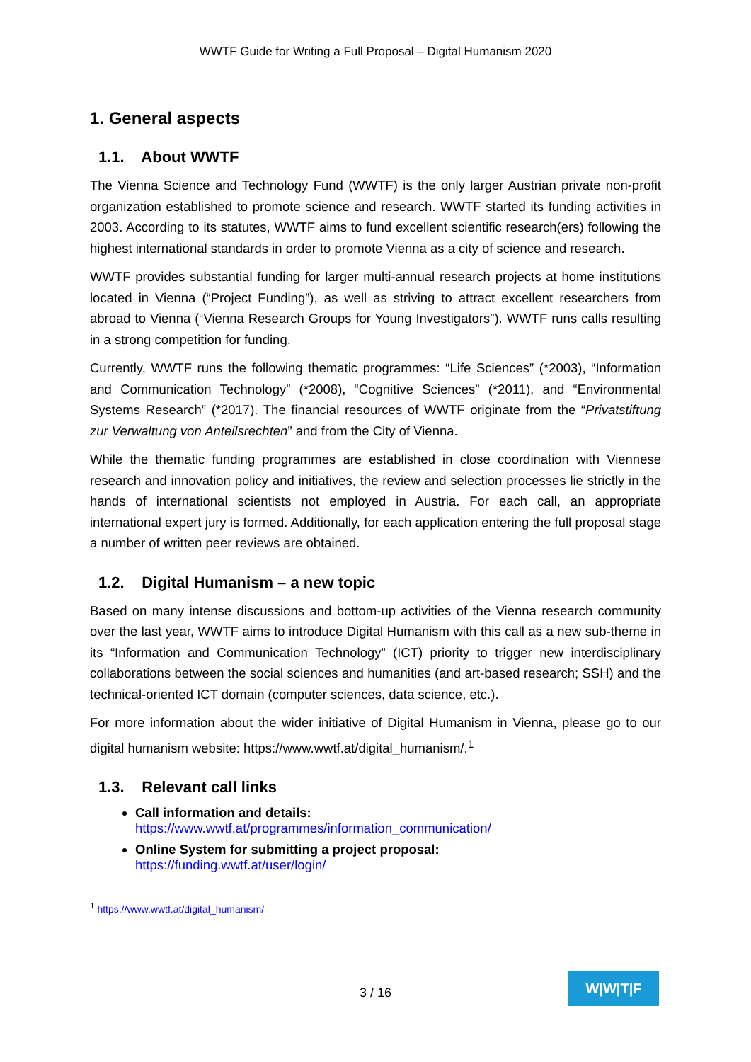WWTF Guide for Writing a Full Proposal – Digital Humanism 2020
1. General aspects
1.1. About WWTF
The Vienna Science and Technology Fund (WWTF) is the only larger Austrian private non-profit organization established to promote science and research. WWTF started its funding activities in 2003. According to its statutes, WWTF aims to fund excellent scientific research(ers) following the highest international standards in order to promote Vienna as a city of science and research.
WWTF provides substantial funding for larger multi-annual research projects at home institutions located in Vienna (“Project Funding”), as well as striving to attract excellent researchers from abroad to Vienna (“Vienna Research Groups for Young Investigators”). WWTF runs calls resulting in a strong competition for funding.
Currently, WWTF runs the following thematic programmes: “Life Sciences” (*2003), “Information and Communication Technology” (*2008), “Cognitive Sciences” (*2011), and “Environmental Systems Research” (*2017). The financial resources of WWTF originate from the “Privatstiftung zur Verwaltung von Anteilsrechten” and from the City of Vienna.
While the thematic funding programmes are established in close coordination with Viennese research and innovation policy and initiatives, the review and selection processes lie strictly in the hands of international scientists not employed in Austria. For each call, an appropriate international expert jury is formed. Additionally, for each application entering the full proposal stage a number of written peer reviews are obtained.
1.2. Digital Humanism – a new topic
Based on many intense discussions and bottom-up activities of the Vienna research community over the last year, WWTF aims to introduce Digital Humanism with this call as a new sub-theme in its “Information and Communication Technology” (ICT) priority to trigger new interdisciplinary collaborations between the social sciences and humanities (and art-based research; SSH) and the technical-oriented ICT domain (computer sciences, data science, etc.).
For more information about the wider initiative of Digital Humanism in Vienna, please go to our digital humanism website: https://www.wwtf.at/digital_humanism/.<sup>1</sup>
1.3. Relevant call links
Call information and details:
https://www.wwtf.at/programmes/information_communication/
Online System for submitting a project proposal:
https://funding.wwtf.at/user/login/
<sup>1</sup> https://www.wwtf.at/digital_humanism/
3 / 16
W|W|T|F